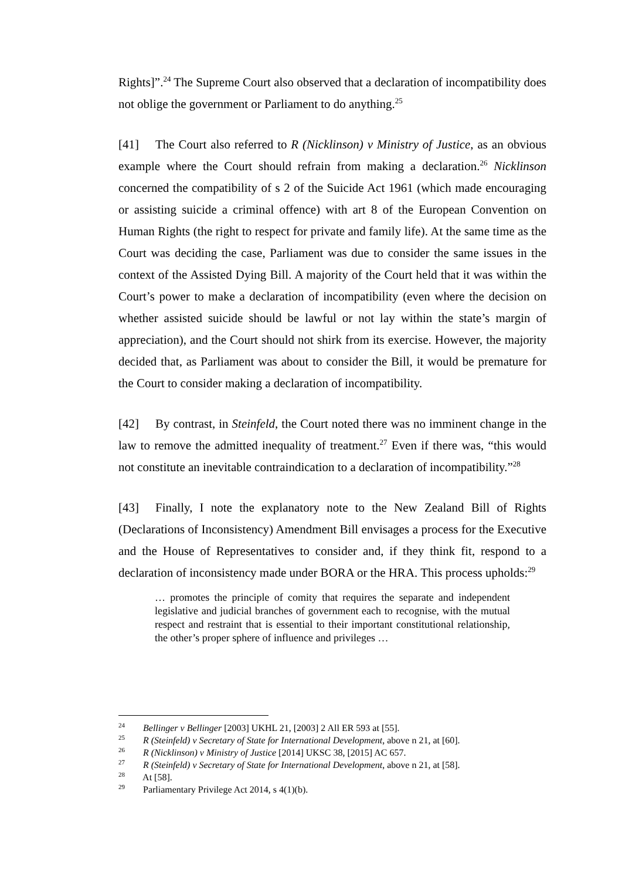Rights]”.<sup>24</sup> The Supreme Court also observed that a declaration of incompatibility does not oblige the government or Parliament to do anything.<sup>25</sup>
[41] The Court also referred to R (Nicklinson) v Ministry of Justice, as an obvious example where the Court should refrain from making a declaration.<sup>26</sup> Nicklinson concerned the compatibility of s 2 of the Suicide Act 1961 (which made encouraging or assisting suicide a criminal offence) with art 8 of the European Convention on Human Rights (the right to respect for private and family life). At the same time as the Court was deciding the case, Parliament was due to consider the same issues in the context of the Assisted Dying Bill. A majority of the Court held that it was within the Court’s power to make a declaration of incompatibility (even where the decision on whether assisted suicide should be lawful or not lay within the state’s margin of appreciation), and the Court should not shirk from its exercise. However, the majority decided that, as Parliament was about to consider the Bill, it would be premature for the Court to consider making a declaration of incompatibility.
[42] By contrast, in Steinfeld, the Court noted there was no imminent change in the law to remove the admitted inequality of treatment.<sup>27</sup> Even if there was, “this would not constitute an inevitable contraindication to a declaration of incompatibility.”<sup>28</sup>
[43] Finally, I note the explanatory note to the New Zealand Bill of Rights (Declarations of Inconsistency) Amendment Bill envisages a process for the Executive and the House of Representatives to consider and, if they think fit, respond to a declaration of inconsistency made under BORA or the HRA. This process upholds:<sup>29</sup>
… promotes the principle of comity that requires the separate and independent legislative and judicial branches of government each to recognise, with the mutual respect and restraint that is essential to their important constitutional relationship, the other’s proper sphere of influence and privileges …
<sup>24</sup> Bellinger v Bellinger [2003] UKHL 21, [2003] 2 All ER 593 at [55].
<sup>25</sup> R (Steinfeld) v Secretary of State for International Development, above n 21, at [60].
<sup>26</sup> R (Nicklinson) v Ministry of Justice [2014] UKSC 38, [2015] AC 657.
<sup>27</sup> R (Steinfeld) v Secretary of State for International Development, above n 21, at [58].
<sup>28</sup> At [58].
<sup>29</sup> Parliamentary Privilege Act 2014, s 4(1)(b).